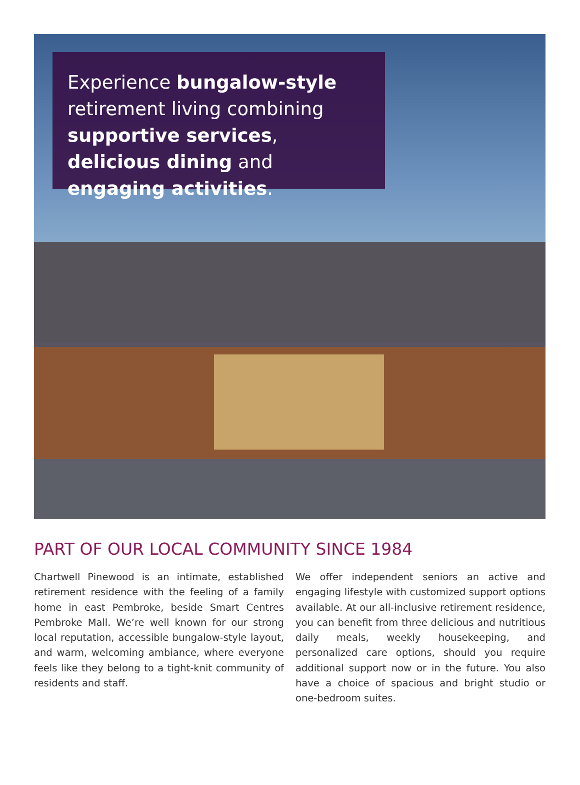Experience bungalow-style retirement living combining supportive services, delicious dining and engaging activities.
PART OF OUR LOCAL COMMUNITY SINCE 1984
Chartwell Pinewood is an intimate, established retirement residence with the feeling of a family home in east Pembroke, beside Smart Centres Pembroke Mall. We’re well known for our strong local reputation, accessible bungalow-style layout, and warm, welcoming ambiance, where everyone feels like they belong to a tight-knit community of residents and staff.
We offer independent seniors an active and engaging lifestyle with customized support options available. At our all-inclusive retirement residence, you can benefit from three delicious and nutritious daily meals, weekly housekeeping, and personalized care options, should you require additional support now or in the future. You also have a choice of spacious and bright studio or one-bedroom suites.